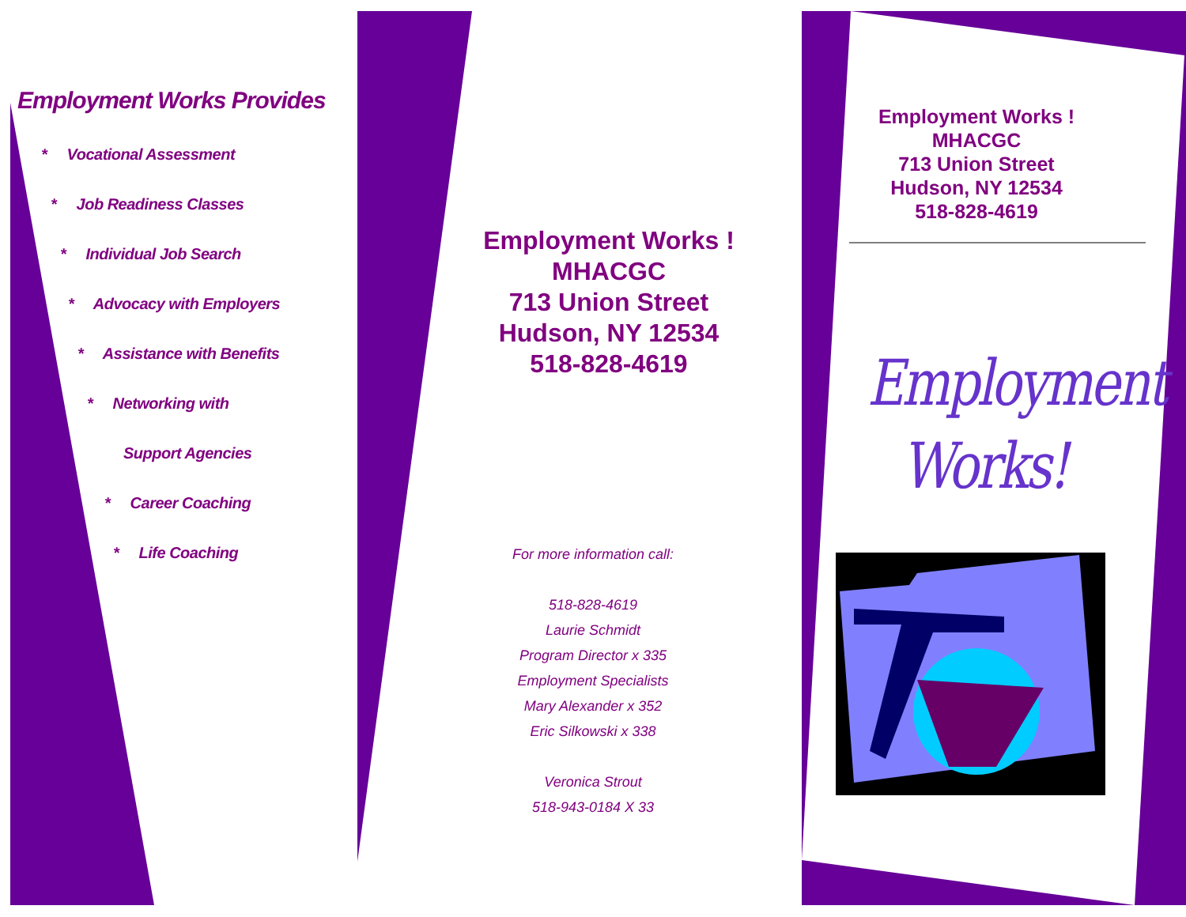Employment Works Provides
* Vocational Assessment
* Job Readiness Classes
* Individual Job Search
* Advocacy with Employers
* Assistance with Benefits
* Networking with
Support Agencies
* Career Coaching
* Life Coaching
Employment Works !
MHACGC
713 Union Street
Hudson, NY 12534
518-828-4619
For more information call:
518-828-4619
Laurie Schmidt
Program Director x 335
Employment Specialists
Mary Alexander x 352
Eric Silkowski x 338
Veronica Strout
518-943-0184 X 33
Employment Works !
MHACGC
713 Union Street
Hudson, NY 12534
518-828-4619
Employment
Works!